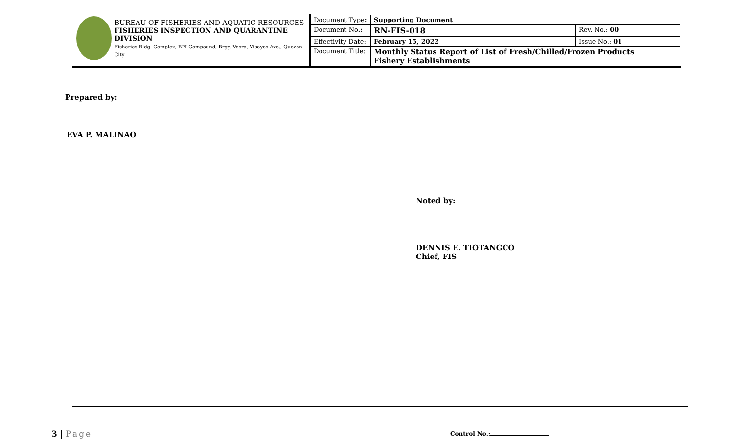| BUREAU OF FISHERIES AND AQUATIC RESOURCES FISHERIES INSPECTION AND QUARANTINE DIVISION Fisheries Bldg. Complex, BPI Compound, Brgy. Vasra, Visayas Ave., Quezon City | Document Type : | Supporting Document | |
| | Document No .: | RN-FIS-018 | Rev. No.: 00 |
| | Effectivity Date: | February 15, 2022 | Issue No.: 01 |
| | Document Title: | Monthly Status Report of List of Fresh/Chilled/Frozen Products Fishery Establishments | |
Prepared by:
EVA P. MALINAO
Noted by:
DENNIS E. TIOTANGCO
Chief, FIS
3 | Page Control No.: